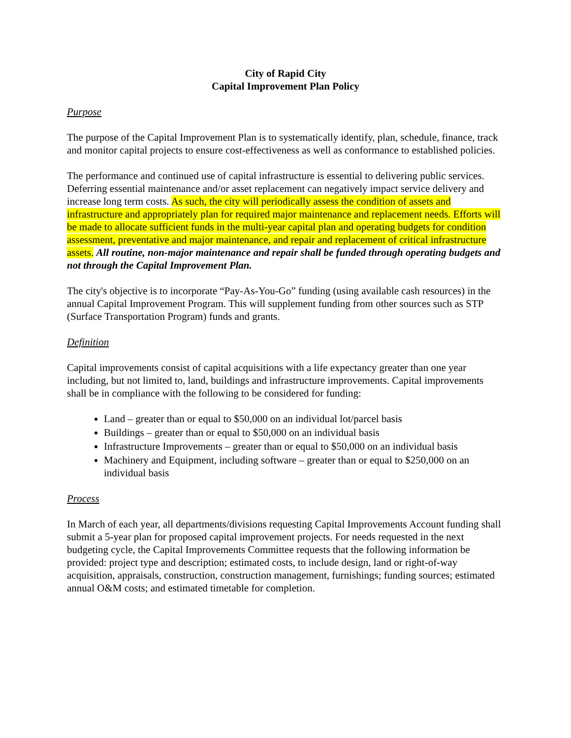City of Rapid City
Capital Improvement Plan Policy
Purpose
The purpose of the Capital Improvement Plan is to systematically identify, plan, schedule, finance, track and monitor capital projects to ensure cost-effectiveness as well as conformance to established policies.
The performance and continued use of capital infrastructure is essential to delivering public services. Deferring essential maintenance and/or asset replacement can negatively impact service delivery and increase long term costs. As such, the city will periodically assess the condition of assets and infrastructure and appropriately plan for required major maintenance and replacement needs. Efforts will be made to allocate sufficient funds in the multi-year capital plan and operating budgets for condition assessment, preventative and major maintenance, and repair and replacement of critical infrastructure assets. All routine, non-major maintenance and repair shall be funded through operating budgets and not through the Capital Improvement Plan.
The city's objective is to incorporate “Pay-As-You-Go” funding (using available cash resources) in the annual Capital Improvement Program. This will supplement funding from other sources such as STP (Surface Transportation Program) funds and grants.
Definition
Capital improvements consist of capital acquisitions with a life expectancy greater than one year including, but not limited to, land, buildings and infrastructure improvements. Capital improvements shall be in compliance with the following to be considered for funding:
Land – greater than or equal to $50,000 on an individual lot/parcel basis
Buildings – greater than or equal to $50,000 on an individual basis
Infrastructure Improvements – greater than or equal to $50,000 on an individual basis
Machinery and Equipment, including software – greater than or equal to $250,000 on an individual basis
Process
In March of each year, all departments/divisions requesting Capital Improvements Account funding shall submit a 5-year plan for proposed capital improvement projects. For needs requested in the next budgeting cycle, the Capital Improvements Committee requests that the following information be provided: project type and description; estimated costs, to include design, land or right-of-way acquisition, appraisals, construction, construction management, furnishings; funding sources; estimated annual O&M costs; and estimated timetable for completion.